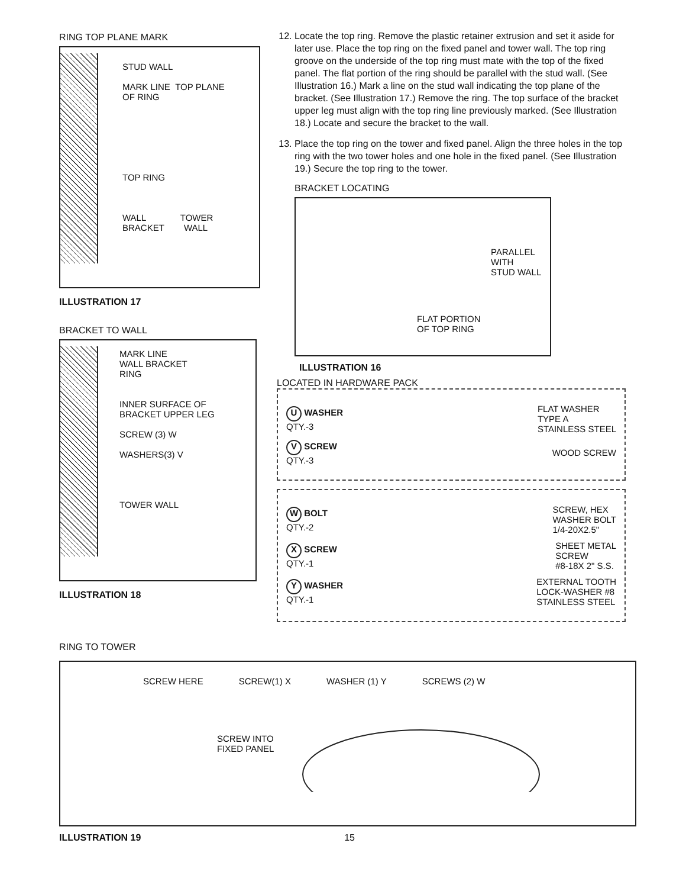RING TOP PLANE MARK
STUD WALL
MARK LINE TOP PLANE
OF RING
TOP RING
WALL TOWER
BRACKET WALL
ILLUSTRATION 17
BRACKET TO WALL
MARK LINE
WALL BRACKET
RING
INNER SURFACE OF
BRACKET UPPER LEG
SCREW (3) W
WASHERS(3) V
TOWER WALL
ILLUSTRATION 18
RING TO TOWER
12. Locate the top ring. Remove the plastic retainer extrusion and set it aside for later use. Place the top ring on the fixed panel and tower wall. The top ring groove on the underside of the top ring must mate with the top of the fixed panel. The flat portion of the ring should be parallel with the stud wall. (See Illustration 16.) Mark a line on the stud wall indicating the top plane of the bracket. (See Illustration 17.) Remove the ring. The top surface of the bracket upper leg must align with the top ring line previously marked. (See Illustration 18.) Locate and secure the bracket to the wall.
13. Place the top ring on the tower and fixed panel. Align the three holes in the top ring with the two tower holes and one hole in the fixed panel. (See Illustration 19.) Secure the top ring to the tower.
BRACKET LOCATING
PARALLEL
WITH
STUD WALL
FLAT PORTION
OF TOP RING
ILLUSTRATION 16
LOCATED IN HARDWARE PACK
U WASHER
QTY.-3 FLAT WASHER
TYPE A
STAINLESS STEEL
V SCREW
QTY.-3 WOOD SCREW
W BOLT
QTY.-2 SCREW, HEX
WASHER BOLT
1/4-20X2.5"
X SCREW
QTY.-1 SHEET METAL
SCREW
#8-18X 2" S.S.
Y WASHER
QTY.-1 EXTERNAL TOOTH
LOCK-WASHER #8
STAINLESS STEEL
SCREW HERE SCREW(1) X WASHER (1) Y SCREWS (2) W
SCREW INTO
FIXED PANEL
ILLUSTRATION 19 15